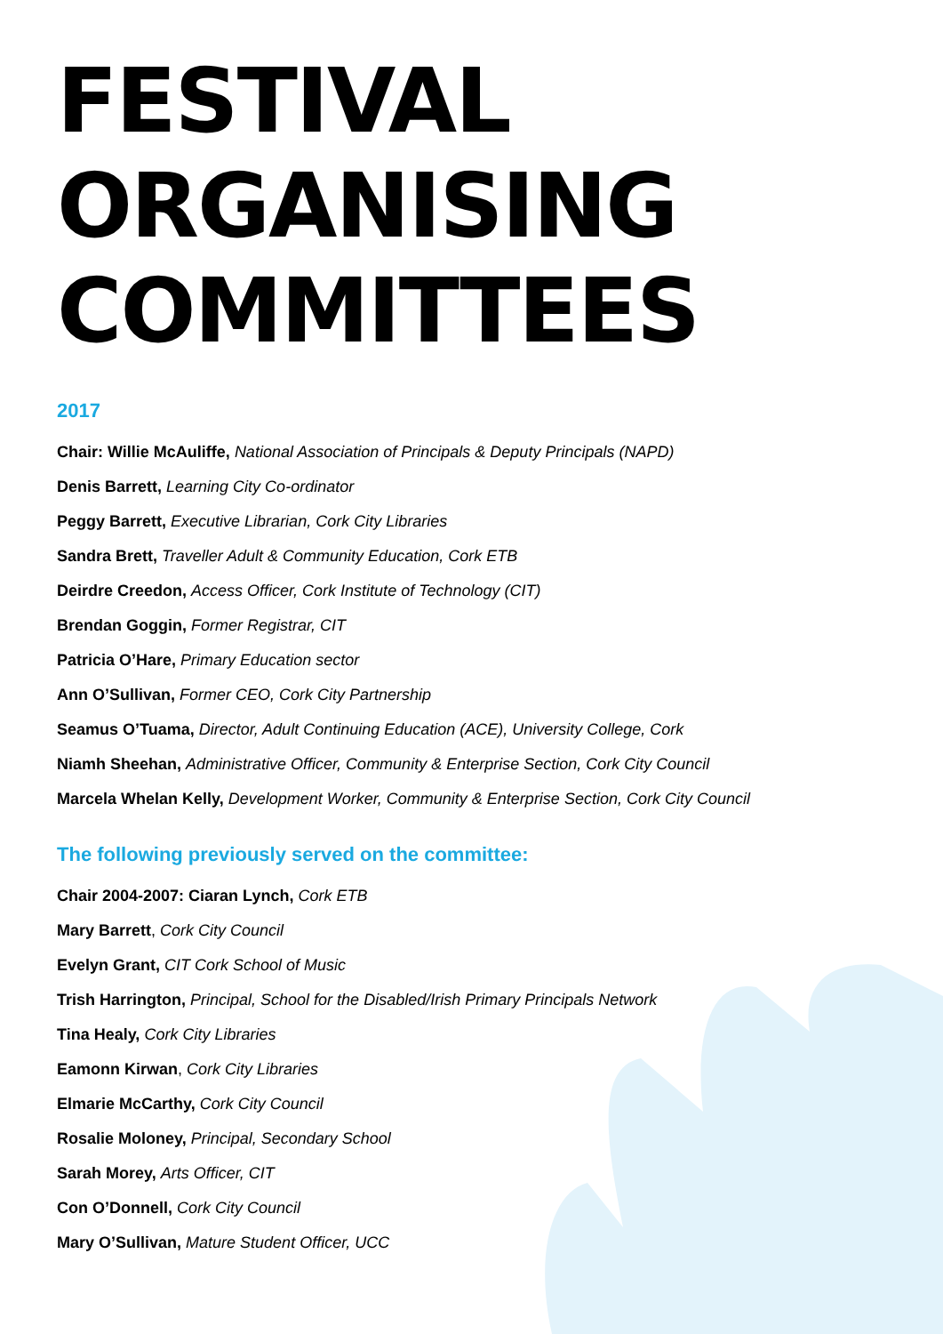FESTIVAL ORGANISING
COMMITTEES
2017
Chair: Willie McAuliffe, National Association of Principals & Deputy Principals (NAPD)
Denis Barrett, Learning City Co-ordinator
Peggy Barrett, Executive Librarian, Cork City Libraries
Sandra Brett, Traveller Adult & Community Education, Cork ETB
Deirdre Creedon, Access Officer, Cork Institute of Technology (CIT)
Brendan Goggin, Former Registrar, CIT
Patricia O’Hare, Primary Education sector
Ann O’Sullivan, Former CEO, Cork City Partnership
Seamus O’Tuama, Director, Adult Continuing Education (ACE), University College, Cork
Niamh Sheehan, Administrative Officer, Community & Enterprise Section, Cork City Council
Marcela Whelan Kelly, Development Worker, Community & Enterprise Section, Cork City Council
The following previously served on the committee:
Chair 2004-2007: Ciaran Lynch, Cork ETB
Mary Barrett, Cork City Council
Evelyn Grant, CIT Cork School of Music
Trish Harrington, Principal, School for the Disabled/Irish Primary Principals Network
Tina Healy, Cork City Libraries
Eamonn Kirwan, Cork City Libraries
Elmarie McCarthy, Cork City Council
Rosalie Moloney, Principal, Secondary School
Sarah Morey, Arts Officer, CIT
Con O’Donnell, Cork City Council
Mary O’Sullivan, Mature Student Officer, UCC